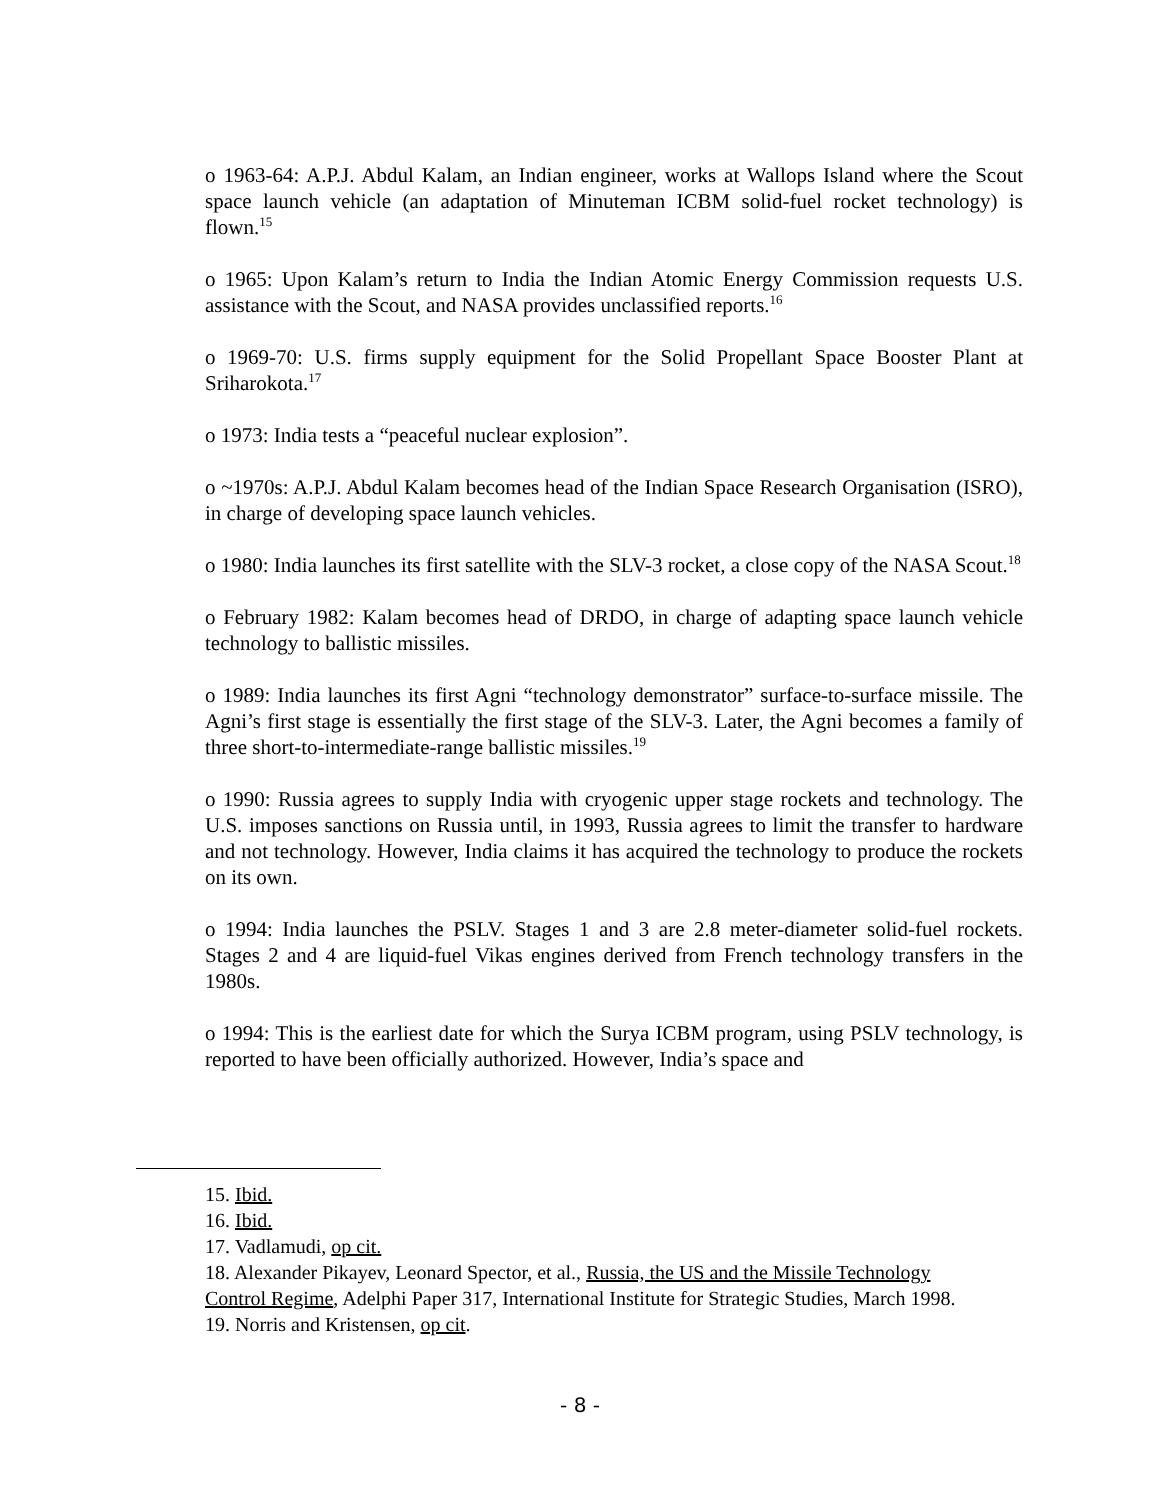o 1963-64: A.P.J. Abdul Kalam, an Indian engineer, works at Wallops Island where the Scout space launch vehicle (an adaptation of Minuteman ICBM solid-fuel rocket technology) is flown.<sup>15</sup>
o 1965: Upon Kalam’s return to India the Indian Atomic Energy Commission requests U.S. assistance with the Scout, and NASA provides unclassified reports.<sup>16</sup>
o 1969-70: U.S. firms supply equipment for the Solid Propellant Space Booster Plant at Sriharokota.<sup>17</sup>
o 1973: India tests a “peaceful nuclear explosion”.
o ~1970s: A.P.J. Abdul Kalam becomes head of the Indian Space Research Organisation (ISRO), in charge of developing space launch vehicles.
o 1980: India launches its first satellite with the SLV-3 rocket, a close copy of the NASA Scout.<sup>18</sup>
o February 1982: Kalam becomes head of DRDO, in charge of adapting space launch vehicle technology to ballistic missiles.
o 1989: India launches its first Agni “technology demonstrator” surface-to-surface missile. The Agni’s first stage is essentially the first stage of the SLV-3. Later, the Agni becomes a family of three short-to-intermediate-range ballistic missiles.<sup>19</sup>
o 1990: Russia agrees to supply India with cryogenic upper stage rockets and technology. The U.S. imposes sanctions on Russia until, in 1993, Russia agrees to limit the transfer to hardware and not technology. However, India claims it has acquired the technology to produce the rockets on its own.
o 1994: India launches the PSLV. Stages 1 and 3 are 2.8 meter-diameter solid-fuel rockets. Stages 2 and 4 are liquid-fuel Vikas engines derived from French technology transfers in the 1980s.
o 1994: This is the earliest date for which the Surya ICBM program, using PSLV technology, is reported to have been officially authorized. However, India’s space and
15. Ibid.
16. Ibid.
17. Vadlamudi, op cit.
18. Alexander Pikayev, Leonard Spector, et al., Russia, the US and the Missile Technology Control Regime, Adelphi Paper 317, International Institute for Strategic Studies, March 1998.
19. Norris and Kristensen, op cit.
- 8 -